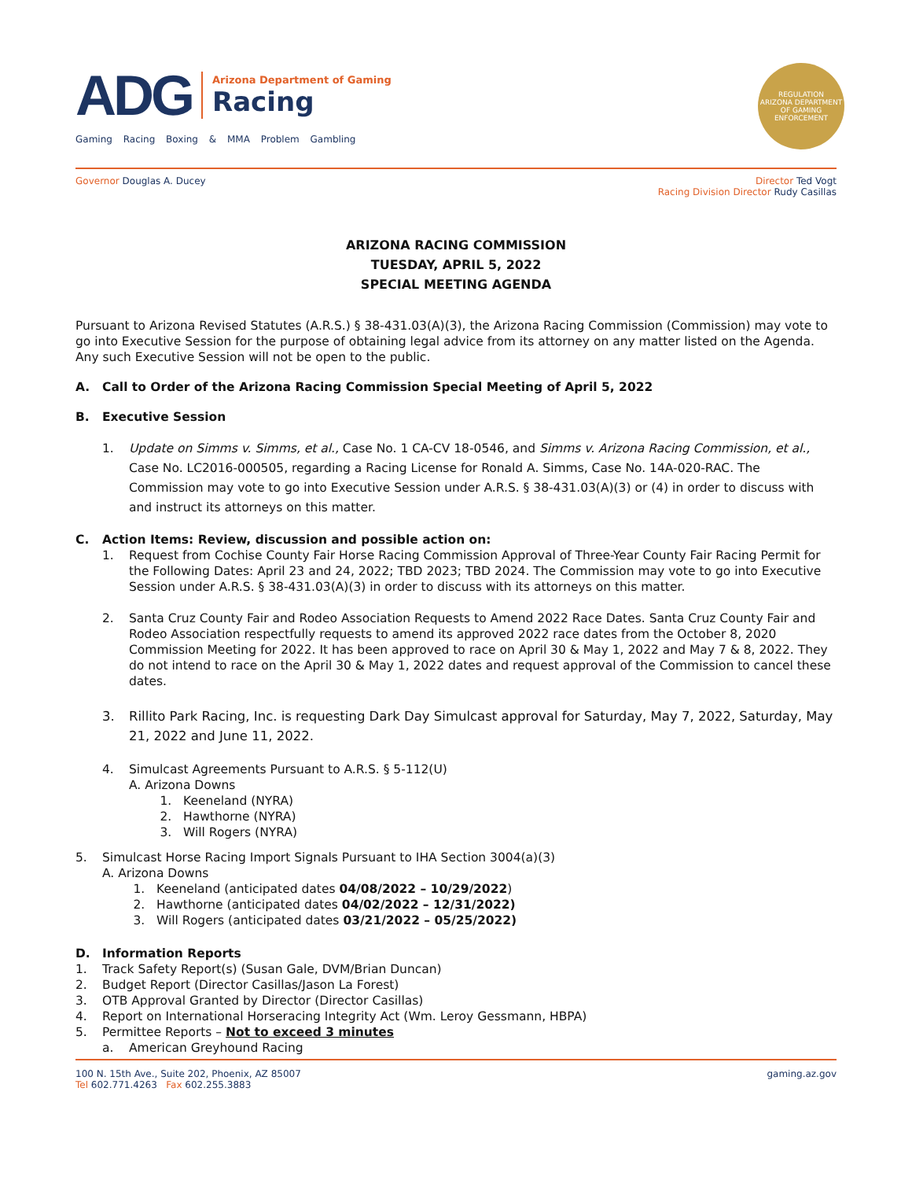ADG
Arizona Department of Gaming
Racing
Gaming Racing Boxing & MMA Problem Gambling
REGULATION
ARIZONA DEPARTMENT OF GAMING
ENFORCEMENT
Governor Douglas A. Ducey Director Ted Vogt
Racing Division Director Rudy Casillas
ARIZONA RACING COMMISSION
TUESDAY, APRIL 5, 2022
SPECIAL MEETING AGENDA
Pursuant to Arizona Revised Statutes (A.R.S.) § 38-431.03(A)(3), the Arizona Racing Commission (Commission) may vote to go into Executive Session for the purpose of obtaining legal advice from its attorney on any matter listed on the Agenda. Any such Executive Session will not be open to the public.
A. Call to Order of the Arizona Racing Commission Special Meeting of April 5, 2022
B. Executive Session
1. Update on Simms v. Simms, et al., Case No. 1 CA-CV 18-0546, and Simms v. Arizona Racing Commission, et al., Case No. LC2016-000505, regarding a Racing License for Ronald A. Simms, Case No. 14A-020-RAC. The Commission may vote to go into Executive Session under A.R.S. § 38-431.03(A)(3) or (4) in order to discuss with and instruct its attorneys on this matter.
C. Action Items: Review, discussion and possible action on:
1. Request from Cochise County Fair Horse Racing Commission Approval of Three-Year County Fair Racing Permit for the Following Dates: April 23 and 24, 2022; TBD 2023; TBD 2024. The Commission may vote to go into Executive Session under A.R.S. § 38-431.03(A)(3) in order to discuss with its attorneys on this matter.
2. Santa Cruz County Fair and Rodeo Association Requests to Amend 2022 Race Dates. Santa Cruz County Fair and Rodeo Association respectfully requests to amend its approved 2022 race dates from the October 8, 2020 Commission Meeting for 2022. It has been approved to race on April 30 & May 1, 2022 and May 7 & 8, 2022. They do not intend to race on the April 30 & May 1, 2022 dates and request approval of the Commission to cancel these dates.
3. Rillito Park Racing, Inc. is requesting Dark Day Simulcast approval for Saturday, May 7, 2022, Saturday, May 21, 2022 and June 11, 2022.
4. Simulcast Agreements Pursuant to A.R.S. § 5-112(U)
A. Arizona Downs
1. Keeneland (NYRA)
2. Hawthorne (NYRA)
3. Will Rogers (NYRA)
5. Simulcast Horse Racing Import Signals Pursuant to IHA Section 3004(a)(3)
A. Arizona Downs
1. Keeneland (anticipated dates 04/08/2022 – 10/29/2022)
2. Hawthorne (anticipated dates 04/02/2022 – 12/31/2022)
3. Will Rogers (anticipated dates 03/21/2022 – 05/25/2022)
D. Information Reports
1. Track Safety Report(s) (Susan Gale, DVM/Brian Duncan)
2. Budget Report (Director Casillas/Jason La Forest)
3. OTB Approval Granted by Director (Director Casillas)
4. Report on International Horseracing Integrity Act (Wm. Leroy Gessmann, HBPA)
5. Permittee Reports – Not to exceed 3 minutes
a. American Greyhound Racing
100 N. 15th Ave., Suite 202, Phoenix, AZ 85007
Tel 602.771.4263 Fax 602.255.3883
gaming.az.gov